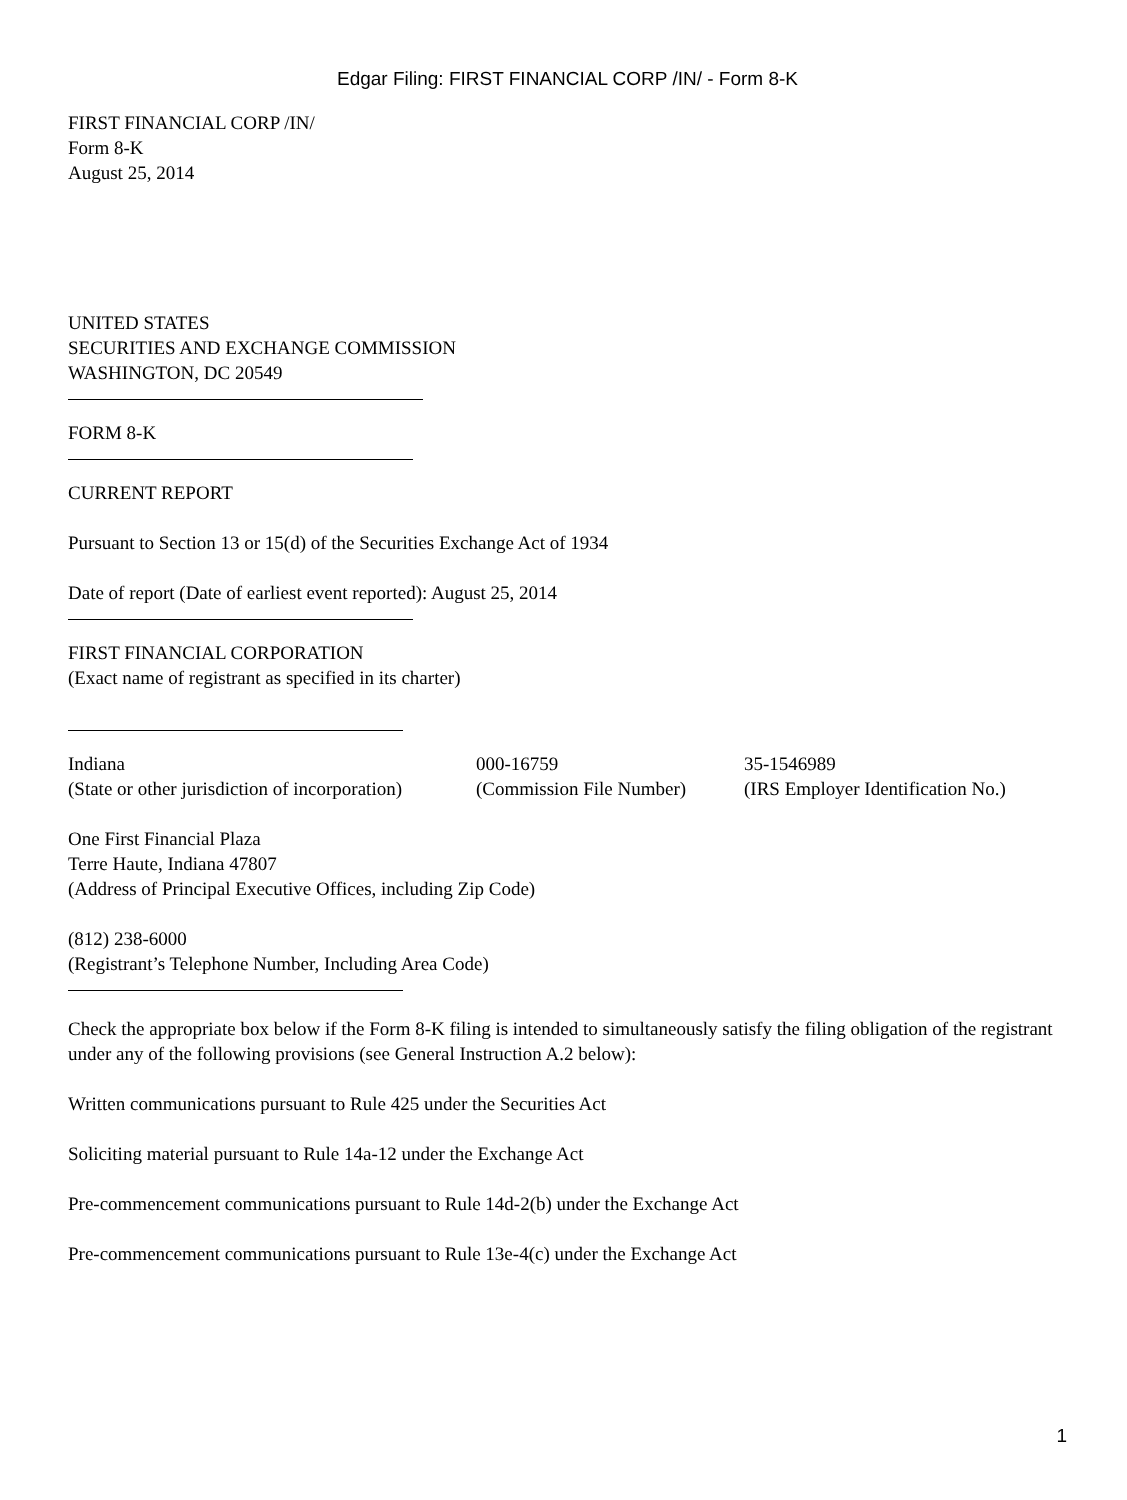Edgar Filing: FIRST FINANCIAL CORP /IN/ - Form 8-K
FIRST FINANCIAL CORP /IN/
Form 8-K
August 25, 2014
UNITED STATES
SECURITIES AND EXCHANGE COMMISSION
WASHINGTON, DC 20549
FORM 8-K
CURRENT REPORT
Pursuant to Section 13 or 15(d) of the Securities Exchange Act of 1934
Date of report (Date of earliest event reported): August 25, 2014
FIRST FINANCIAL CORPORATION
(Exact name of registrant as specified in its charter)
| Indiana | 000-16759 | 35-1546989 |
| (State or other jurisdiction of incorporation) | (Commission File Number) | (IRS Employer Identification No.) |
One First Financial Plaza
Terre Haute, Indiana 47807
(Address of Principal Executive Offices, including Zip Code)
(812) 238-6000
(Registrant’s Telephone Number, Including Area Code)
Check the appropriate box below if the Form 8-K filing is intended to simultaneously satisfy the filing obligation of the registrant under any of the following provisions (see General Instruction A.2 below):
Written communications pursuant to Rule 425 under the Securities Act
Soliciting material pursuant to Rule 14a-12 under the Exchange Act
Pre-commencement communications pursuant to Rule 14d-2(b) under the Exchange Act
Pre-commencement communications pursuant to Rule 13e-4(c) under the Exchange Act
1